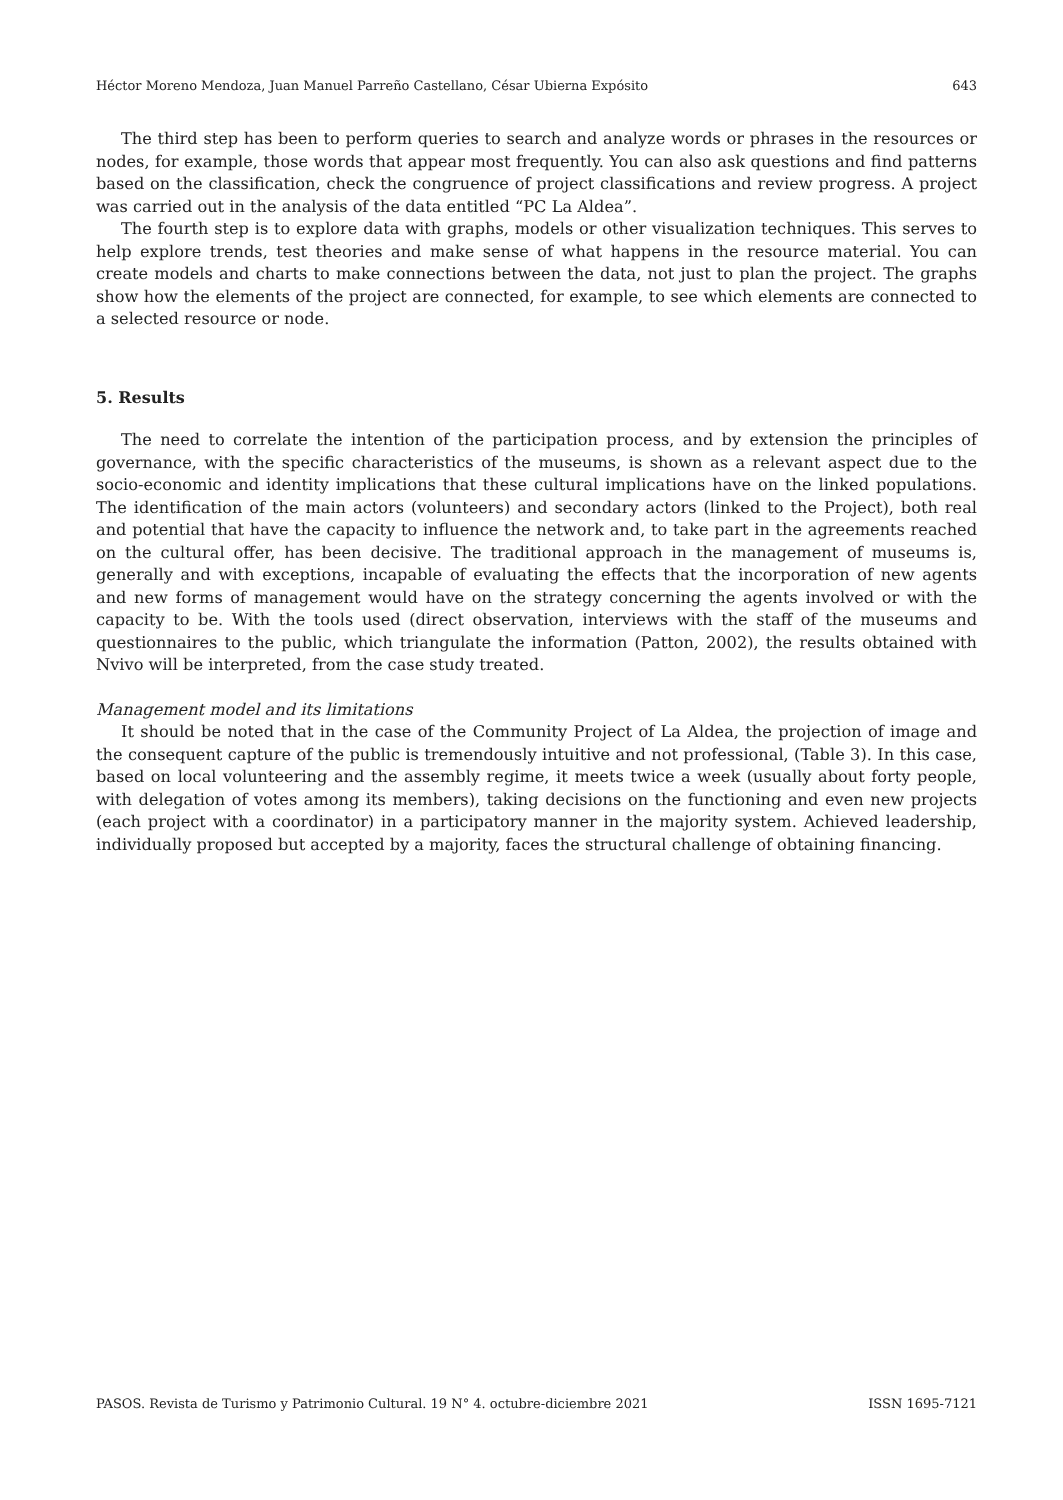Héctor Moreno Mendoza, Juan Manuel Parreño Castellano, César Ubierna Expósito 643
The third step has been to perform queries to search and analyze words or phrases in the resources or nodes, for example, those words that appear most frequently. You can also ask questions and find patterns based on the classification, check the congruence of project classifications and review progress. A project was carried out in the analysis of the data entitled “PC La Aldea”.
The fourth step is to explore data with graphs, models or other visualization techniques. This serves to help explore trends, test theories and make sense of what happens in the resource material. You can create models and charts to make connections between the data, not just to plan the project. The graphs show how the elements of the project are connected, for example, to see which elements are connected to a selected resource or node.
5. Results
The need to correlate the intention of the participation process, and by extension the principles of governance, with the specific characteristics of the museums, is shown as a relevant aspect due to the socio-economic and identity implications that these cultural implications have on the linked populations. The identification of the main actors (volunteers) and secondary actors (linked to the Project), both real and potential that have the capacity to influence the network and, to take part in the agreements reached on the cultural offer, has been decisive. The traditional approach in the management of museums is, generally and with exceptions, incapable of evaluating the effects that the incorporation of new agents and new forms of management would have on the strategy concerning the agents involved or with the capacity to be. With the tools used (direct observation, interviews with the staff of the museums and questionnaires to the public, which triangulate the information (Patton, 2002), the results obtained with Nvivo will be interpreted, from the case study treated.
Management model and its limitations
It should be noted that in the case of the Community Project of La Aldea, the projection of image and the consequent capture of the public is tremendously intuitive and not professional, (Table 3). In this case, based on local volunteering and the assembly regime, it meets twice a week (usually about forty people, with delegation of votes among its members), taking decisions on the functioning and even new projects (each project with a coordinator) in a participatory manner in the majority system. Achieved leadership, individually proposed but accepted by a majority, faces the structural challenge of obtaining financing.
PASOS. Revista de Turismo y Patrimonio Cultural. 19 N° 4. octubre-diciembre 2021 ISSN 1695-7121